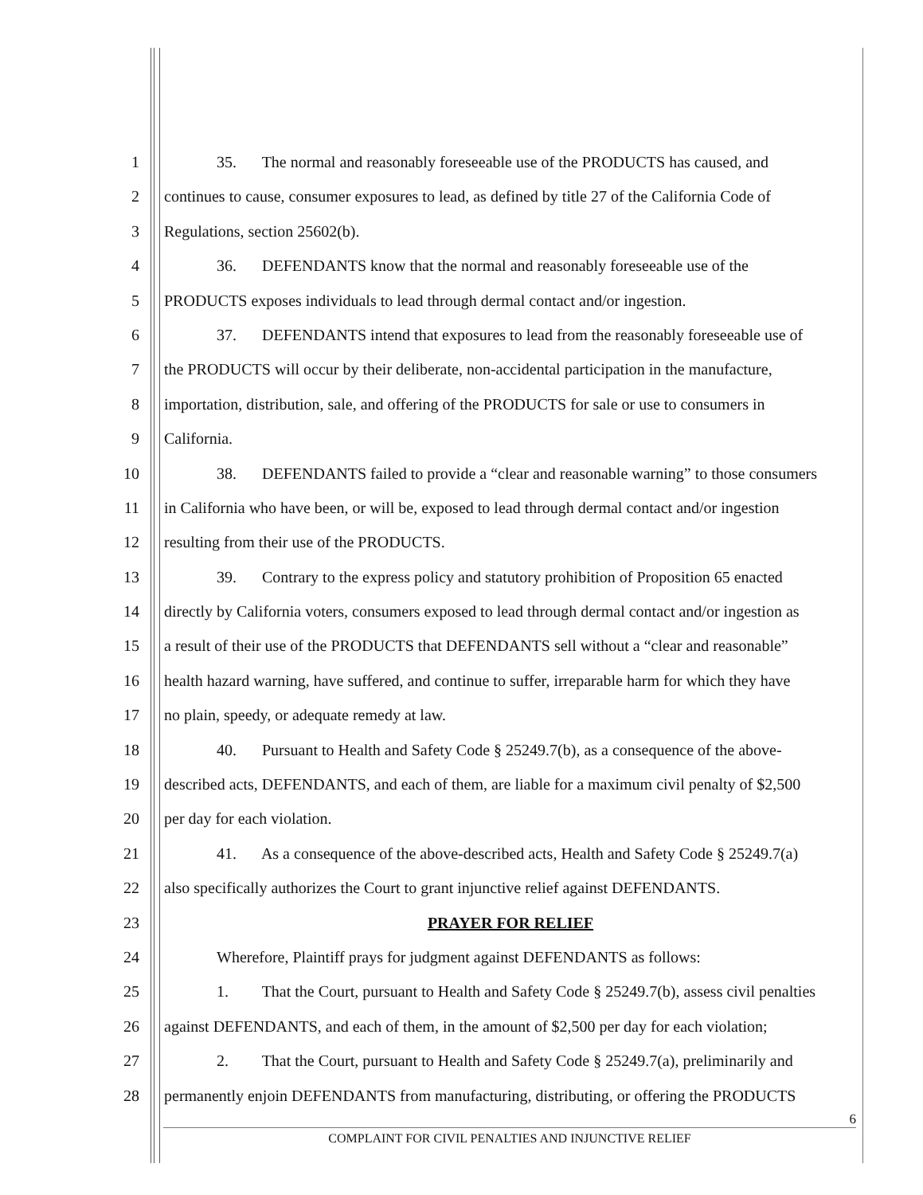1 35. The normal and reasonably foreseeable use of the PRODUCTS has caused, and
2 continues to cause, consumer exposures to lead, as defined by title 27 of the California Code of
3 Regulations, section 25602(b).
4 36. DEFENDANTS know that the normal and reasonably foreseeable use of the
5 PRODUCTS exposes individuals to lead through dermal contact and/or ingestion.
6 37. DEFENDANTS intend that exposures to lead from the reasonably foreseeable use of
7 the PRODUCTS will occur by their deliberate, non-accidental participation in the manufacture,
8 importation, distribution, sale, and offering of the PRODUCTS for sale or use to consumers in
9 California.
10 38. DEFENDANTS failed to provide a “clear and reasonable warning” to those consumers
11 in California who have been, or will be, exposed to lead through dermal contact and/or ingestion
12 resulting from their use of the PRODUCTS.
13 39. Contrary to the express policy and statutory prohibition of Proposition 65 enacted
14 directly by California voters, consumers exposed to lead through dermal contact and/or ingestion as
15 a result of their use of the PRODUCTS that DEFENDANTS sell without a “clear and reasonable”
16 health hazard warning, have suffered, and continue to suffer, irreparable harm for which they have
17 no plain, speedy, or adequate remedy at law.
18 40. Pursuant to Health and Safety Code § 25249.7(b), as a consequence of the above-
19 described acts, DEFENDANTS, and each of them, are liable for a maximum civil penalty of $2,500
20 per day for each violation.
21 41. As a consequence of the above-described acts, Health and Safety Code § 25249.7(a)
22 also specifically authorizes the Court to grant injunctive relief against DEFENDANTS.
23 PRAYER FOR RELIEF
24 Wherefore, Plaintiff prays for judgment against DEFENDANTS as follows:
25 1. That the Court, pursuant to Health and Safety Code § 25249.7(b), assess civil penalties
26 against DEFENDANTS, and each of them, in the amount of $2,500 per day for each violation;
27 2. That the Court, pursuant to Health and Safety Code § 25249.7(a), preliminarily and
28 permanently enjoin DEFENDANTS from manufacturing, distributing, or offering the PRODUCTS
6
COMPLAINT FOR CIVIL PENALTIES AND INJUNCTIVE RELIEF